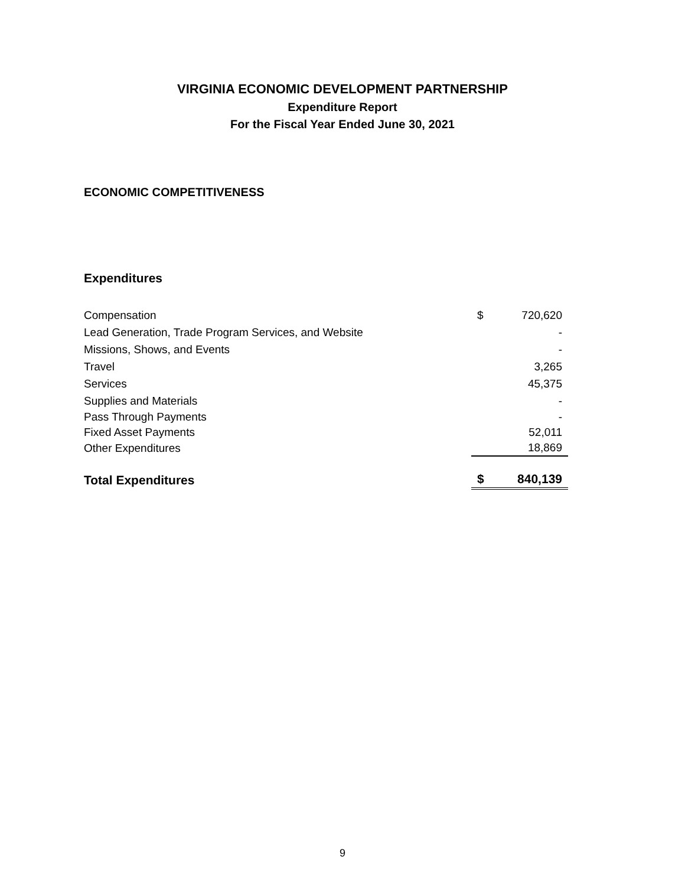VIRGINIA ECONOMIC DEVELOPMENT PARTNERSHIP
Expenditure Report
For the Fiscal Year Ended June 30, 2021
ECONOMIC COMPETITIVENESS
Expenditures
| Compensation | $ | 720,620 |
| Lead Generation, Trade Program Services, and Website | | - |
| Missions, Shows, and Events | | - |
| Travel | | 3,265 |
| Services | | 45,375 |
| Supplies and Materials | | - |
| Pass Through Payments | | - |
| Fixed Asset Payments | | 52,011 |
| Other Expenditures | | 18,869 |
| Total Expenditures | $ | 840,139 |
9